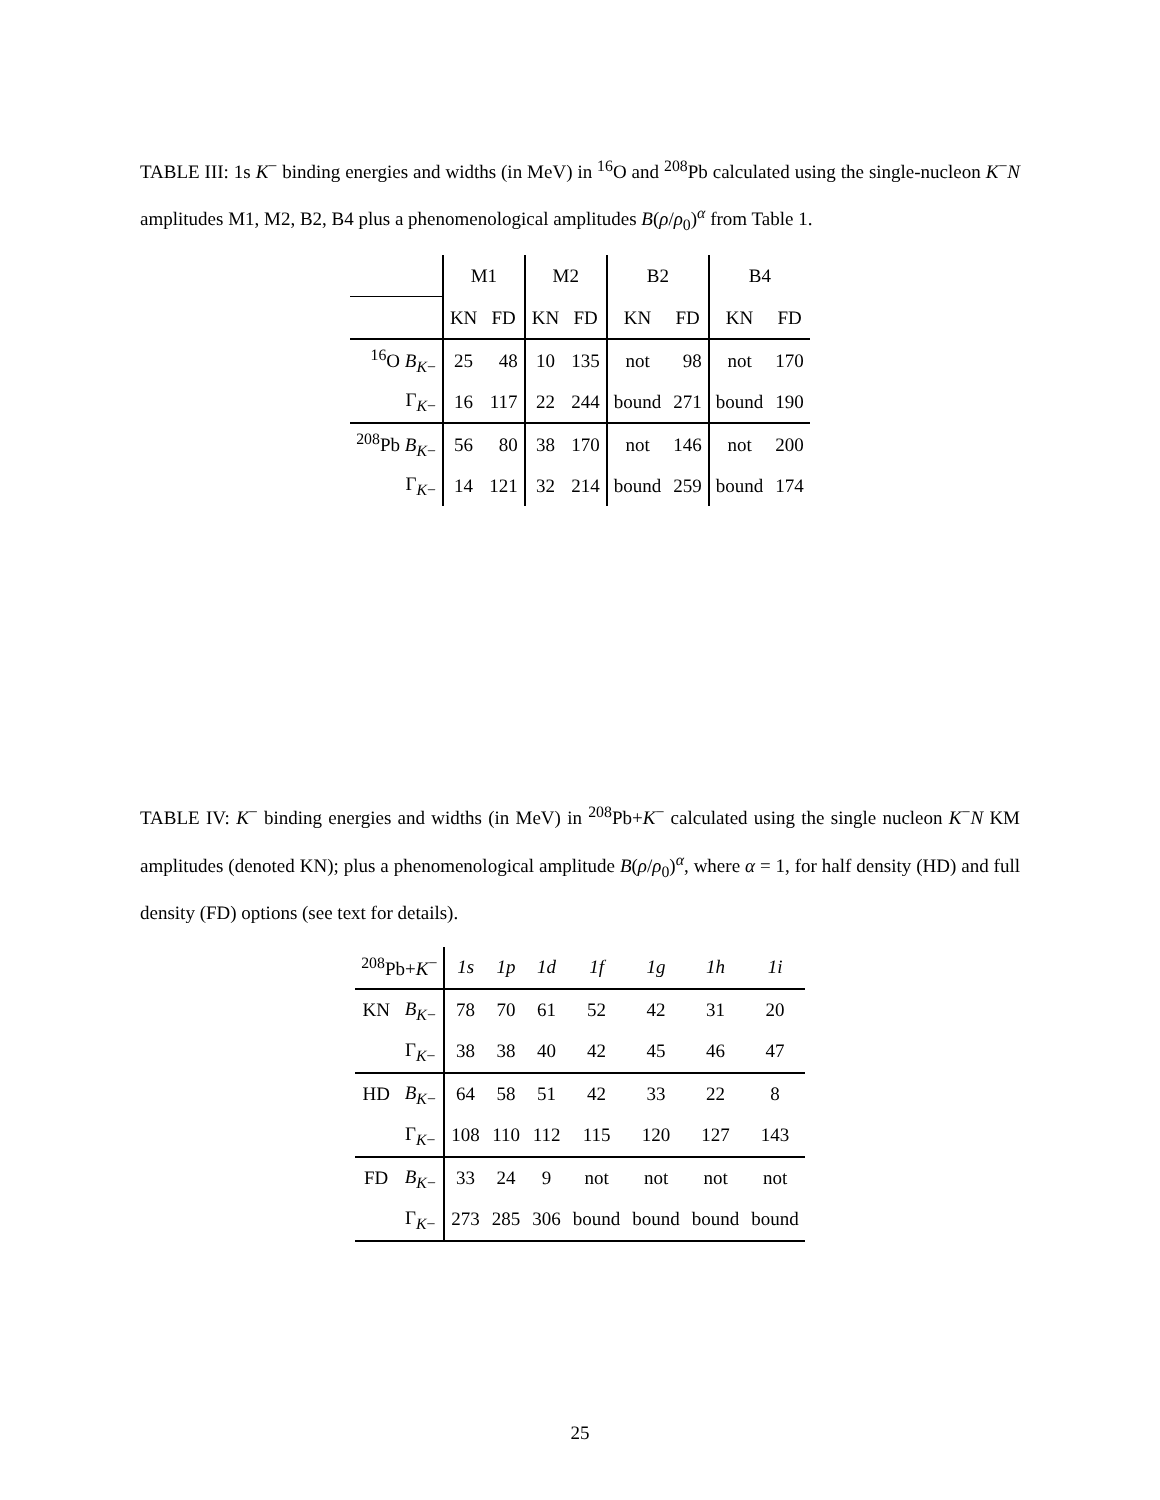TABLE III: 1s K<sup>−</sup> binding energies and widths (in MeV) in <sup>16</sup>O and <sup>208</sup>Pb calculated using the single-nucleon K<sup>−</sup>N amplitudes M1, M2, B2, B4 plus a phenomenological amplitudes B(ρ/ρ<sub>0</sub>)<sup>α</sup> from Table 1.
| | M1 | | M2 | | B2 | | B4 | |
| --- | --- | --- | --- | --- | --- | --- | --- | --- |
| | KN | FD | KN | FD | KN | FD | KN | FD |
| <sup>16</sup>O B<sub>K−</sub> | 25 | 48 | 10 | 135 | not | 98 | not | 170 |
| Γ<sub>K−</sub> | 16 | 117 | 22 | 244 | bound | 271 | bound | 190 |
| <sup>208</sup>Pb B<sub>K−</sub> | 56 | 80 | 38 | 170 | not | 146 | not | 200 |
| Γ<sub>K−</sub> | 14 | 121 | 32 | 214 | bound | 259 | bound | 174 |
TABLE IV: K<sup>−</sup> binding energies and widths (in MeV) in <sup>208</sup>Pb+K<sup>−</sup> calculated using the single nucleon K<sup>−</sup>N KM amplitudes (denoted KN); plus a phenomenological amplitude B(ρ/ρ<sub>0</sub>)<sup>α</sup>, where α = 1, for half density (HD) and full density (FD) options (see text for details).
| <sup>208</sup>Pb+ K<sup>−</sup> | | 1s | 1p | 1d | 1f | 1g | 1h | 1i |
| --- | --- | --- | --- | --- | --- | --- | --- | --- |
| KN | B<sub>K−</sub> | 78 | 70 | 61 | 52 | 42 | 31 | 20 |
| | Γ<sub>K−</sub> | 38 | 38 | 40 | 42 | 45 | 46 | 47 |
| HD | B<sub>K−</sub> | 64 | 58 | 51 | 42 | 33 | 22 | 8 |
| | Γ<sub>K−</sub> | 108 | 110 | 112 | 115 | 120 | 127 | 143 |
| FD | B<sub>K−</sub> | 33 | 24 | 9 | not | not | not | not |
| | Γ<sub>K−</sub> | 273 | 285 | 306 | bound | bound | bound | bound |
25